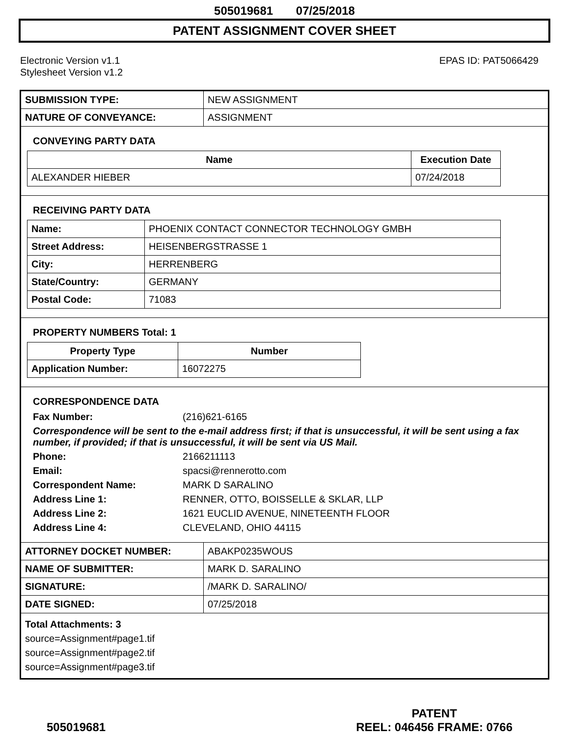505019681 07/25/2018
PATENT ASSIGNMENT COVER SHEET
Electronic Version v1.1
Stylesheet Version v1.2
EPAS ID: PAT5066429
| SUBMISSION TYPE: | NEW ASSIGNMENT |
| NATURE OF CONVEYANCE: | ASSIGNMENT |
CONVEYING PARTY DATA
| Name | Execution Date |
| --- | --- |
| ALEXANDER HIEBER | 07/24/2018 |
RECEIVING PARTY DATA
| Name: | PHOENIX CONTACT CONNECTOR TECHNOLOGY GMBH |
| Street Address: | HEISENBERGSTRASSE 1 |
| City: | HERRENBERG |
| State/Country: | GERMANY |
| Postal Code: | 71083 |
PROPERTY NUMBERS Total: 1
| Property Type | Number |
| --- | --- |
| Application Number: | 16072275 |
CORRESPONDENCE DATA
Fax Number:
(216)621-6165
Correspondence will be sent to the e-mail address first; if that is unsuccessful, it will be sent using a fax number, if provided; if that is unsuccessful, it will be sent via US Mail.
Phone:
2166211113
Email:
spacsi@rennerotto.com
Correspondent Name:
MARK D SARALINO
Address Line 1:
RENNER, OTTO, BOISSELLE & SKLAR, LLP
Address Line 2:
1621 EUCLID AVENUE, NINETEENTH FLOOR
Address Line 4:
CLEVELAND, OHIO 44115
| ATTORNEY DOCKET NUMBER: | ABAKP0235WOUS |
| NAME OF SUBMITTER: | MARK D. SARALINO |
| SIGNATURE: | /MARK D. SARALINO/ |
| DATE SIGNED: | 07/25/2018 |
Total Attachments: 3
source=Assignment#page1.tif
source=Assignment#page2.tif
source=Assignment#page3.tif
505019681
PATENT
REEL: 046456 FRAME: 0766